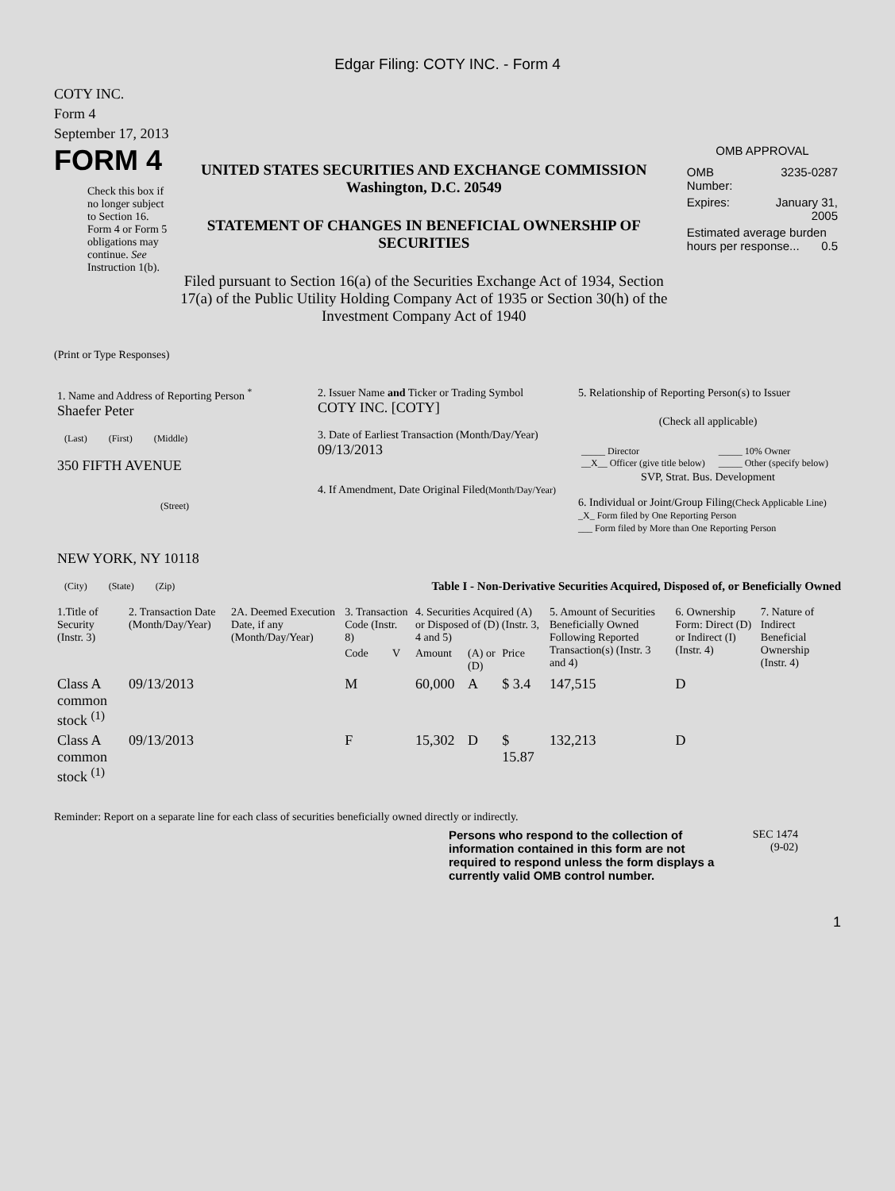Edgar Filing: COTY INC. - Form 4
COTY INC.
Form 4
September 17, 2013
FORM 4
Check this box if no longer subject to Section 16. Form 4 or Form 5 obligations may continue. See Instruction 1(b).
UNITED STATES SECURITIES AND EXCHANGE COMMISSION
Washington, D.C. 20549
STATEMENT OF CHANGES IN BENEFICIAL OWNERSHIP OF SECURITIES
Filed pursuant to Section 16(a) of the Securities Exchange Act of 1934, Section 17(a) of the Public Utility Holding Company Act of 1935 or Section 30(h) of the Investment Company Act of 1940
OMB APPROVAL
| OMB Number: | 3235-0287 |
| Expires: | January 31, 2005 |
| Estimated average burden hours per response... 0.5 | |
(Print or Type Responses)
| 1. Name and Address of Reporting Person <sup>*</sup> Shaefer Peter (Last) (First) (Middle) 350 FIFTH AVENUE (Street) NEW YORK, NY 10118 (City) (State) (Zip) | 2. Issuer Name and Ticker or Trading Symbol COTY INC. [COTY] 3. Date of Earliest Transaction (Month/Day/Year) 09/13/2013 4. If Amendment, Date Original Filed (Month/Day/Year) | 5. Relationship of Reporting Person(s) to Issuer (Check all applicable) / _____ Director __X__ Officer (give title below) / _____ 10% Owner _____ Other (specify below) / SVP, Strat. Bus. Development 6. Individual or Joint/Group Filing (Check Applicable Line) _X_ Form filed by One Reporting Person ___ Form filed by More than One Reporting Person |
Table I - Non-Derivative Securities Acquired, Disposed of, or Beneficially Owned
| 1.Title of Security (Instr. 3) | 2. Transaction Date (Month/Day/Year) | 2A. Deemed Execution Date, if any (Month/Day/Year) | 3. Transaction Code (Instr. 8) | | 4. Securities Acquired (A) or Disposed of (D) (Instr. 3, 4 and 5) | | | 5. Amount of Securities Beneficially Owned Following Reported Transaction(s) (Instr. 3 and 4) | 6. Ownership Form: Direct (D) or Indirect (I) (Instr. 4) | 7. Nature of Indirect Beneficial Ownership (Instr. 4) |
| --- | --- | --- | --- | --- | --- | --- | --- | --- | --- | --- |
| | | | Code | V | Amount | (A) or (D) | Price | | | |
| Class A common stock <sup>(1)</sup> | 09/13/2013 | | M | | 60,000 | A | $ 3.4 | 147,515 | D | |
| Class A common stock <sup>(1)</sup> | 09/13/2013 | | F | | 15,302 | D | $ 15.87 | 132,213 | D | |
Reminder: Report on a separate line for each class of securities beneficially owned directly or indirectly.
Persons who respond to the collection of information contained in this form are not required to respond unless the form displays a currently valid OMB control number.
SEC 1474
(9-02)
1